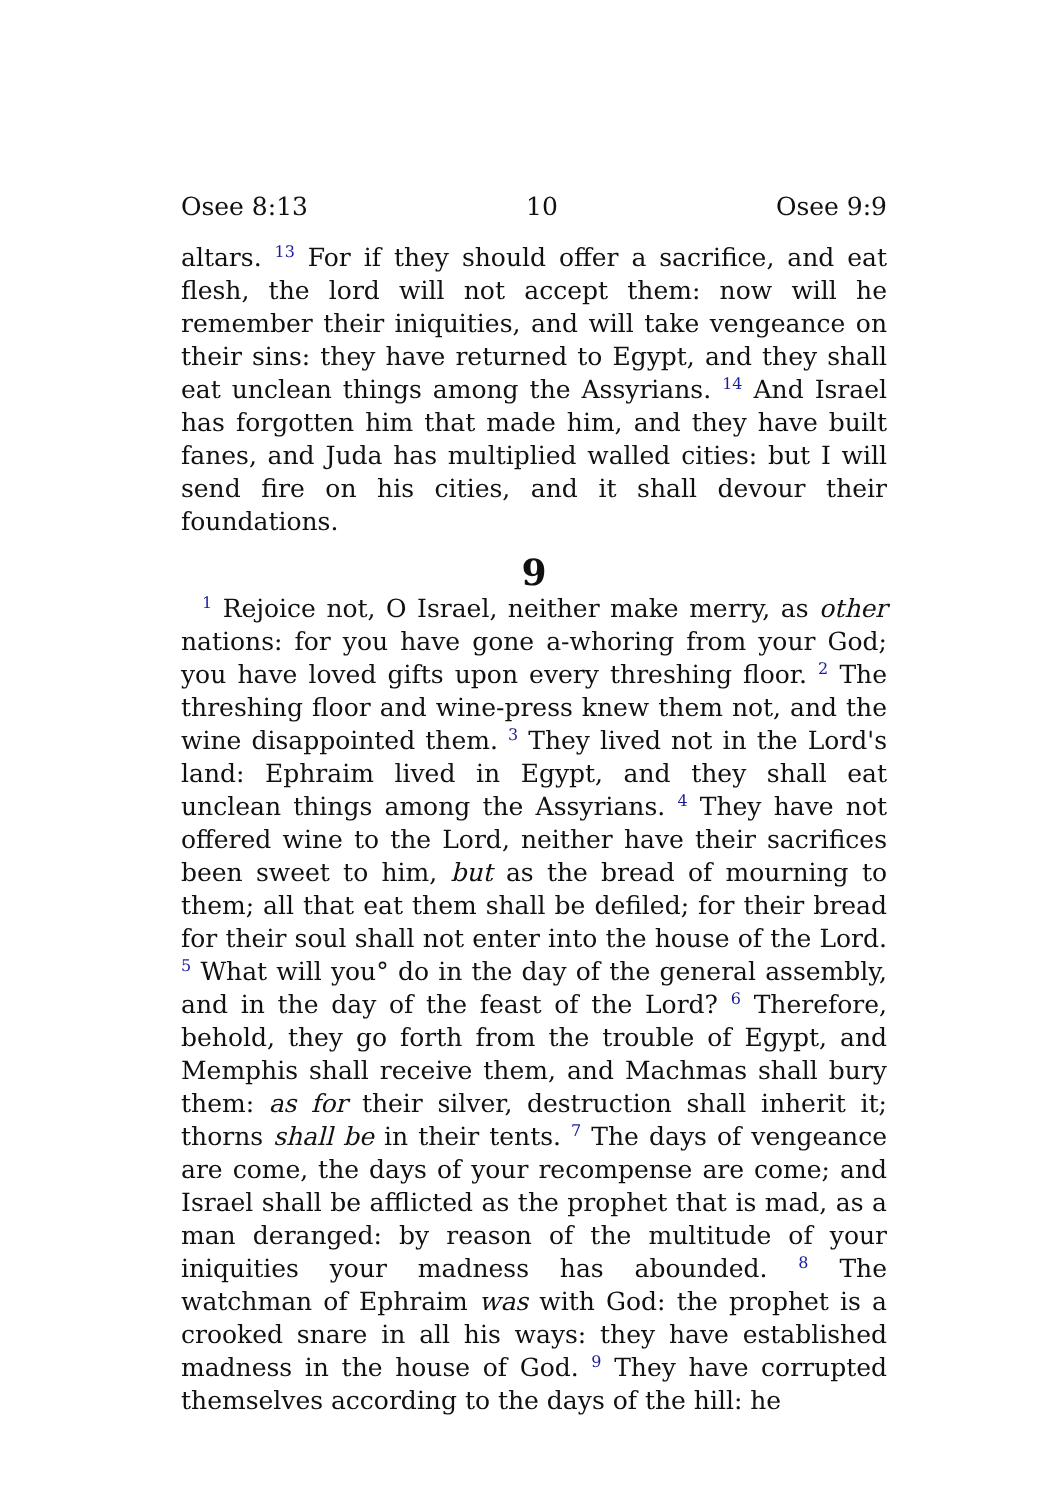Osee 8:13 10 Osee 9:9
altars. <sup>13</sup> For if they should offer a sacrifice, and eat flesh, the lord will not accept them: now will he remember their iniquities, and will take vengeance on their sins: they have returned to Egypt, and they shall eat unclean things among the Assyrians. <sup>14</sup> And Israel has forgotten him that made him, and they have built fanes, and Juda has multiplied walled cities: but I will send fire on his cities, and it shall devour their foundations.
9
<sup>1</sup> Rejoice not, O Israel, neither make merry, as other nations: for you have gone a-whoring from your God; you have loved gifts upon every threshing floor. <sup>2</sup> The threshing floor and wine-press knew them not, and the wine disappointed them. <sup>3</sup> They lived not in the Lord's land: Ephraim lived in Egypt, and they shall eat unclean things among the Assyrians. <sup>4</sup> They have not offered wine to the Lord, neither have their sacrifices been sweet to him, but as the bread of mourning to them; all that eat them shall be defiled; for their bread for their soul shall not enter into the house of the Lord. <sup>5</sup> What will you° do in the day of the general assembly, and in the day of the feast of the Lord? <sup>6</sup> Therefore, behold, they go forth from the trouble of Egypt, and Memphis shall receive them, and Machmas shall bury them: as for their silver, destruction shall inherit it; thorns shall be in their tents. <sup>7</sup> The days of vengeance are come, the days of your recompense are come; and Israel shall be afflicted as the prophet that is mad, as a man deranged: by reason of the multitude of your iniquities your madness has abounded. <sup>8</sup> The watchman of Ephraim was with God: the prophet is a crooked snare in all his ways: they have established madness in the house of God. <sup>9</sup> They have corrupted themselves according to the days of the hill: he